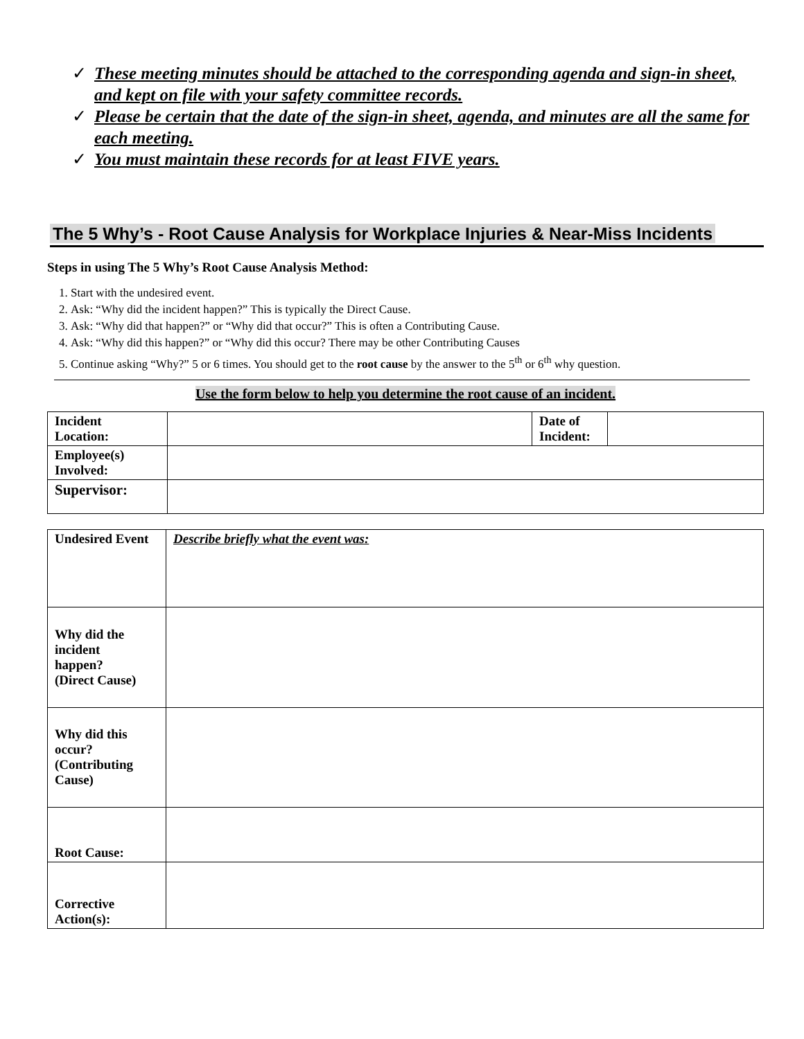✓ These meeting minutes should be attached to the corresponding agenda and sign-in sheet, and kept on file with your safety committee records.
✓ Please be certain that the date of the sign-in sheet, agenda, and minutes are all the same for each meeting.
✓ You must maintain these records for at least FIVE years.
The 5 Why’s - Root Cause Analysis for Workplace Injuries & Near-Miss Incidents
Steps in using The 5 Why’s Root Cause Analysis Method:
1. Start with the undesired event.
2. Ask: “Why did the incident happen?” This is typically the Direct Cause.
3. Ask: “Why did that happen?” or “Why did that occur?” This is often a Contributing Cause.
4. Ask: “Why did this happen?” or “Why did this occur? There may be other Contributing Causes
5. Continue asking “Why?” 5 or 6 times. You should get to the root cause by the answer to the 5<sup>th</sup> or 6<sup>th</sup> why question.
Use the form below to help you determine the root cause of an incident.
| Incident Location: | | Date of Incident: | |
| Employee(s) Involved: | | | |
| Supervisor: | | | |
| Undesired Event | Describe briefly what the event was: |
| Why did the incident happen? (Direct Cause) | |
| Why did this occur? (Contributing Cause) | |
| Root Cause: | |
| Corrective Action(s): | |